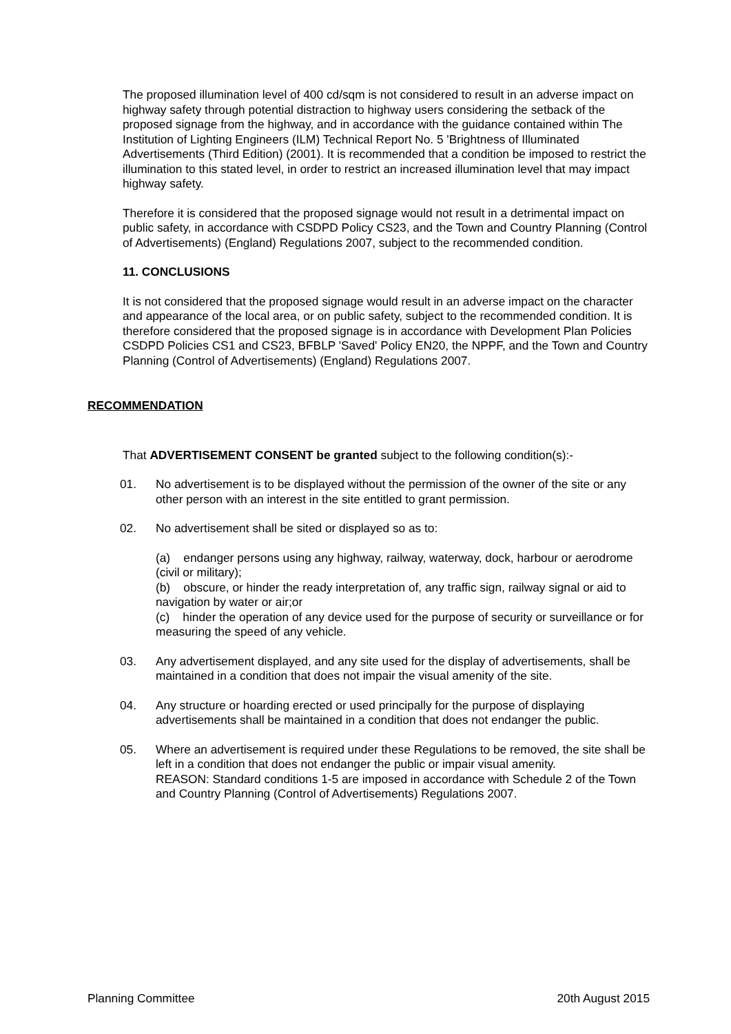The proposed illumination level of 400 cd/sqm is not considered to result in an adverse impact on highway safety through potential distraction to highway users considering the setback of the proposed signage from the highway, and in accordance with the guidance contained within The Institution of Lighting Engineers (ILM) Technical Report No. 5 'Brightness of Illuminated Advertisements (Third Edition) (2001). It is recommended that a condition be imposed to restrict the illumination to this stated level, in order to restrict an increased illumination level that may impact highway safety.
Therefore it is considered that the proposed signage would not result in a detrimental impact on public safety, in accordance with CSDPD Policy CS23, and the Town and Country Planning (Control of Advertisements) (England) Regulations 2007, subject to the recommended condition.
11. CONCLUSIONS
It is not considered that the proposed signage would result in an adverse impact on the character and appearance of the local area, or on public safety, subject to the recommended condition. It is therefore considered that the proposed signage is in accordance with Development Plan Policies CSDPD Policies CS1 and CS23, BFBLP 'Saved' Policy EN20, the NPPF, and the Town and Country Planning (Control of Advertisements) (England) Regulations 2007.
RECOMMENDATION
That ADVERTISEMENT CONSENT be granted subject to the following condition(s):-
01. No advertisement is to be displayed without the permission of the owner of the site or any other person with an interest in the site entitled to grant permission.
02. No advertisement shall be sited or displayed so as to:
(a) endanger persons using any highway, railway, waterway, dock, harbour or aerodrome (civil or military);
(b) obscure, or hinder the ready interpretation of, any traffic sign, railway signal or aid to navigation by water or air;or
(c) hinder the operation of any device used for the purpose of security or surveillance or for measuring the speed of any vehicle.
03. Any advertisement displayed, and any site used for the display of advertisements, shall be maintained in a condition that does not impair the visual amenity of the site.
04. Any structure or hoarding erected or used principally for the purpose of displaying advertisements shall be maintained in a condition that does not endanger the public.
05. Where an advertisement is required under these Regulations to be removed, the site shall be left in a condition that does not endanger the public or impair visual amenity.
REASON: Standard conditions 1-5 are imposed in accordance with Schedule 2 of the Town and Country Planning (Control of Advertisements) Regulations 2007.
Planning Committee 20th August 2015